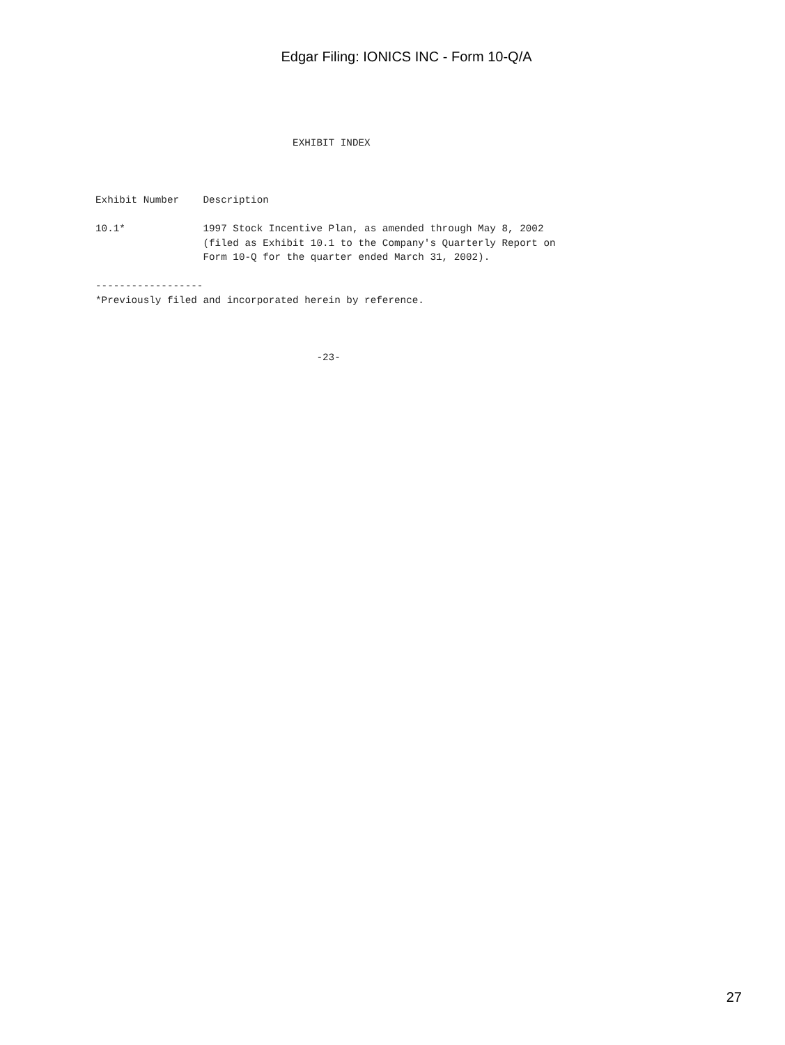Edgar Filing: IONICS INC - Form 10-Q/A
                                 EXHIBIT INDEX



Exhibit Number    Description

10.1*             1997 Stock Incentive Plan, as amended through May 8, 2002
                  (filed as Exhibit 10.1 to the Company's Quarterly Report on
                  Form 10-Q for the quarter ended March 31, 2002).

------------------
*Previously filed and incorporated herein by reference.



                                     -23-
27